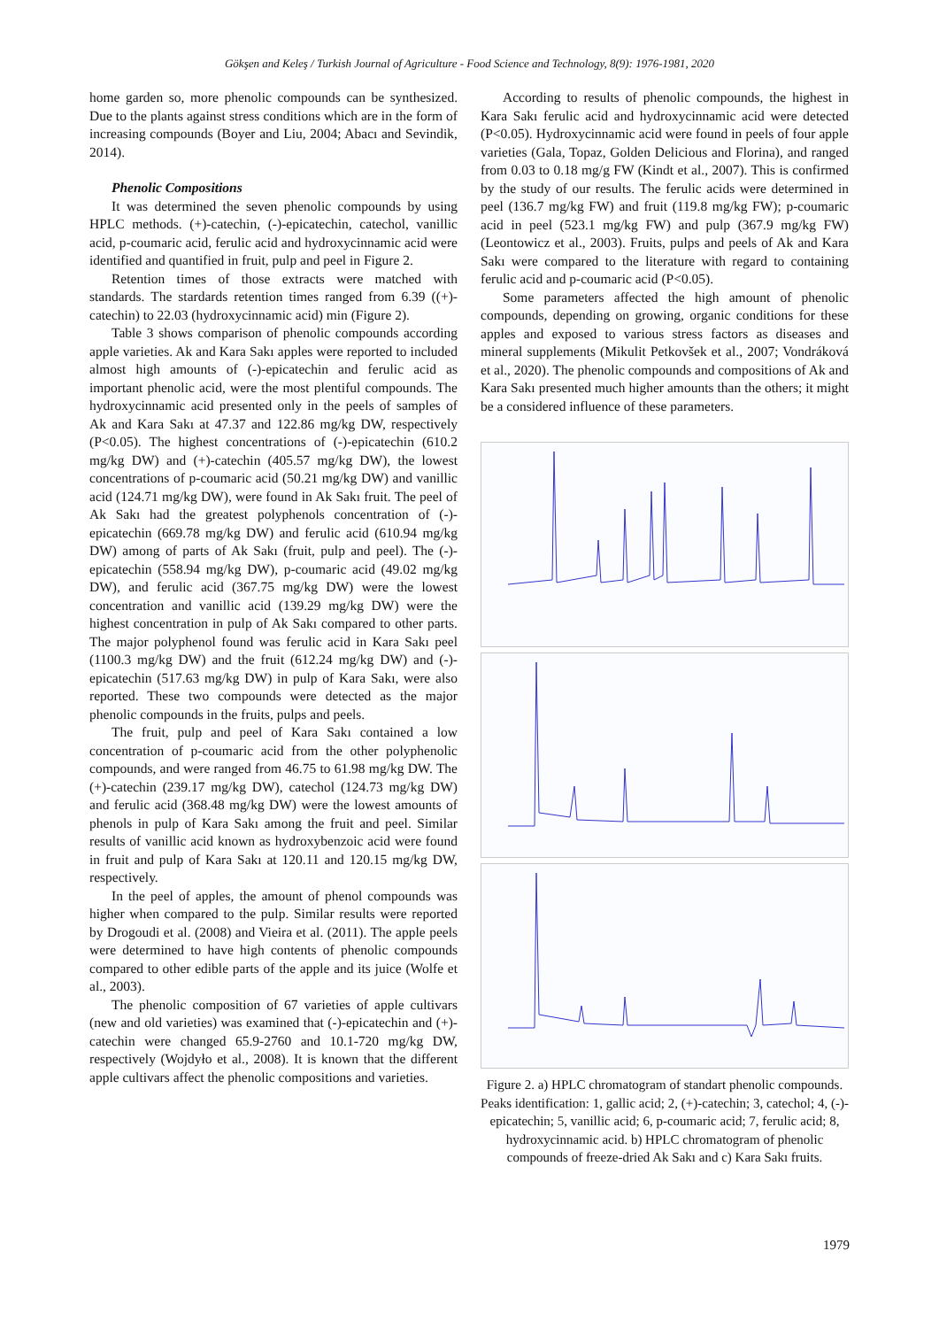Gökşen and Keleş / Turkish Journal of Agriculture - Food Science and Technology, 8(9): 1976-1981, 2020
home garden so, more phenolic compounds can be synthesized. Due to the plants against stress conditions which are in the form of increasing compounds (Boyer and Liu, 2004; Abacı and Sevindik, 2014).
Phenolic Compositions
It was determined the seven phenolic compounds by using HPLC methods. (+)-catechin, (-)-epicatechin, catechol, vanillic acid, p-coumaric acid, ferulic acid and hydroxycinnamic acid were identified and quantified in fruit, pulp and peel in Figure 2.
Retention times of those extracts were matched with standards. The stardards retention times ranged from 6.39 ((+)-catechin) to 22.03 (hydroxycinnamic acid) min (Figure 2).
Table 3 shows comparison of phenolic compounds according apple varieties. Ak and Kara Sakı apples were reported to included almost high amounts of (-)-epicatechin and ferulic acid as important phenolic acid, were the most plentiful compounds. The hydroxycinnamic acid presented only in the peels of samples of Ak and Kara Sakı at 47.37 and 122.86 mg/kg DW, respectively (P<0.05). The highest concentrations of (-)-epicatechin (610.2 mg/kg DW) and (+)-catechin (405.57 mg/kg DW), the lowest concentrations of p-coumaric acid (50.21 mg/kg DW) and vanillic acid (124.71 mg/kg DW), were found in Ak Sakı fruit. The peel of Ak Sakı had the greatest polyphenols concentration of (-)-epicatechin (669.78 mg/kg DW) and ferulic acid (610.94 mg/kg DW) among of parts of Ak Sakı (fruit, pulp and peel). The (-)-epicatechin (558.94 mg/kg DW), p-coumaric acid (49.02 mg/kg DW), and ferulic acid (367.75 mg/kg DW) were the lowest concentration and vanillic acid (139.29 mg/kg DW) were the highest concentration in pulp of Ak Sakı compared to other parts. The major polyphenol found was ferulic acid in Kara Sakı peel (1100.3 mg/kg DW) and the fruit (612.24 mg/kg DW) and (-)-epicatechin (517.63 mg/kg DW) in pulp of Kara Sakı, were also reported. These two compounds were detected as the major phenolic compounds in the fruits, pulps and peels.
The fruit, pulp and peel of Kara Sakı contained a low concentration of p-coumaric acid from the other polyphenolic compounds, and were ranged from 46.75 to 61.98 mg/kg DW. The (+)-catechin (239.17 mg/kg DW), catechol (124.73 mg/kg DW) and ferulic acid (368.48 mg/kg DW) were the lowest amounts of phenols in pulp of Kara Sakı among the fruit and peel. Similar results of vanillic acid known as hydroxybenzoic acid were found in fruit and pulp of Kara Sakı at 120.11 and 120.15 mg/kg DW, respectively.
In the peel of apples, the amount of phenol compounds was higher when compared to the pulp. Similar results were reported by Drogoudi et al. (2008) and Vieira et al. (2011). The apple peels were determined to have high contents of phenolic compounds compared to other edible parts of the apple and its juice (Wolfe et al., 2003).
The phenolic composition of 67 varieties of apple cultivars (new and old varieties) was examined that (-)-epicatechin and (+)-catechin were changed 65.9-2760 and 10.1-720 mg/kg DW, respectively (Wojdyło et al., 2008). It is known that the different apple cultivars affect the phenolic compositions and varieties.
According to results of phenolic compounds, the highest in Kara Sakı ferulic acid and hydroxycinnamic acid were detected (P<0.05). Hydroxycinnamic acid were found in peels of four apple varieties (Gala, Topaz, Golden Delicious and Florina), and ranged from 0.03 to 0.18 mg/g FW (Kindt et al., 2007). This is confirmed by the study of our results. The ferulic acids were determined in peel (136.7 mg/kg FW) and fruit (119.8 mg/kg FW); p-coumaric acid in peel (523.1 mg/kg FW) and pulp (367.9 mg/kg FW) (Leontowicz et al., 2003). Fruits, pulps and peels of Ak and Kara Sakı were compared to the literature with regard to containing ferulic acid and p-coumaric acid (P<0.05).
Some parameters affected the high amount of phenolic compounds, depending on growing, organic conditions for these apples and exposed to various stress factors as diseases and mineral supplements (Mikulit Petkovšek et al., 2007; Vondráková et al., 2020). The phenolic compounds and compositions of Ak and Kara Sakı presented much higher amounts than the others; it might be a considered influence of these parameters.
Figure 2. a) HPLC chromatogram of standart phenolic compounds. Peaks identification: 1, gallic acid; 2, (+)-catechin; 3, catechol; 4, (-)-epicatechin; 5, vanillic acid; 6, p-coumaric acid; 7, ferulic acid; 8, hydroxycinnamic acid. b) HPLC chromatogram of phenolic compounds of freeze-dried Ak Sakı and c) Kara Sakı fruits.
1979